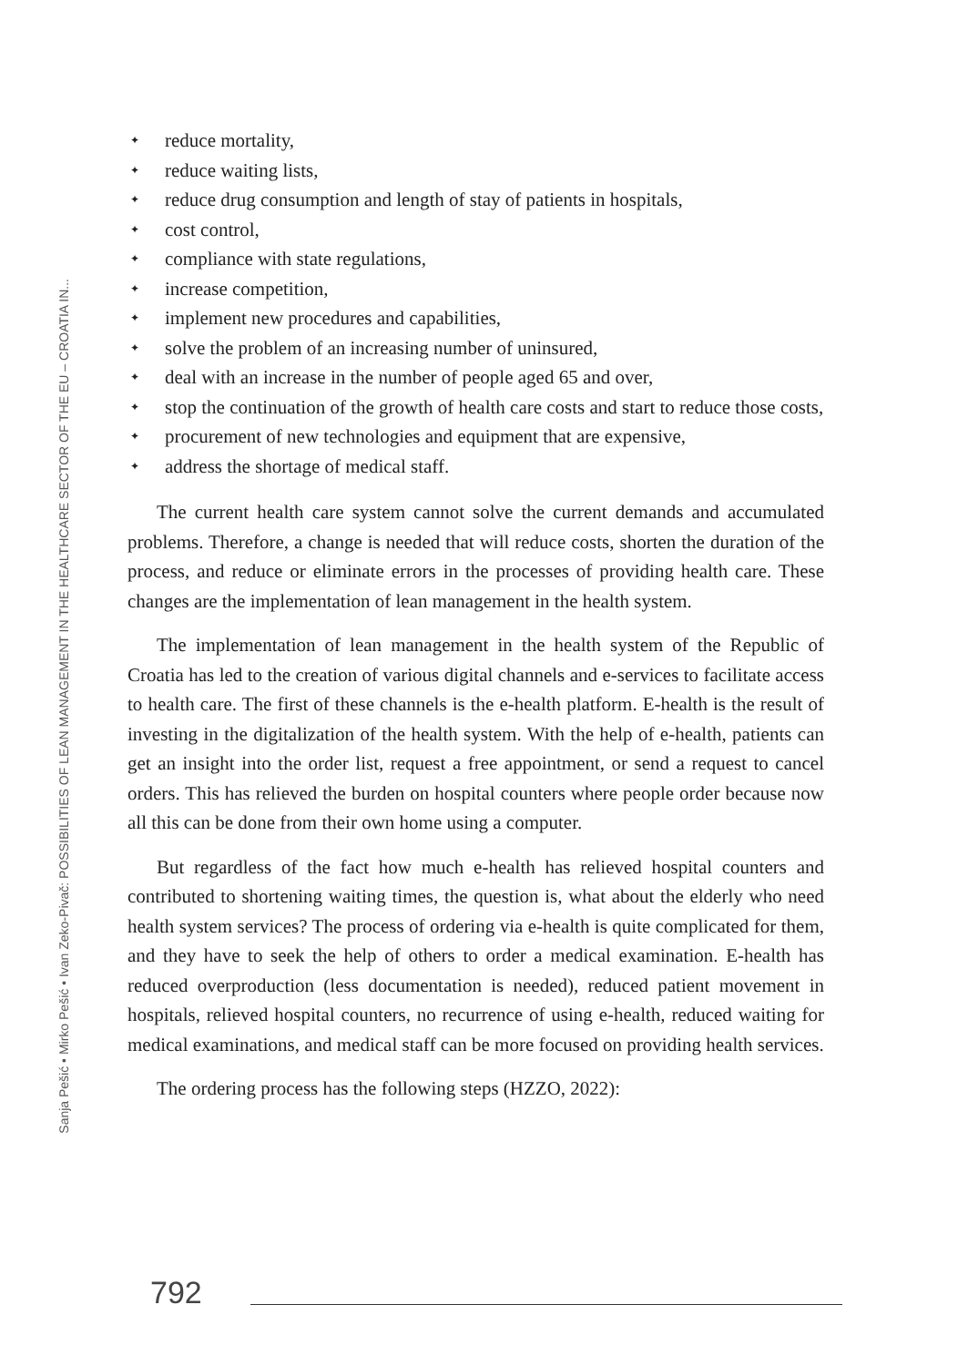Sanja Pešić • Mirko Pešić • Ivan Zeko-Pivač: POSSIBILITIES OF LEAN MANAGEMENT IN THE HEALTHCARE SECTOR OF THE EU – CROATIA IN...
✦ reduce mortality,
✦ reduce waiting lists,
✦ reduce drug consumption and length of stay of patients in hospitals,
✦ cost control,
✦ compliance with state regulations,
✦ increase competition,
✦ implement new procedures and capabilities,
✦ solve the problem of an increasing number of uninsured,
✦ deal with an increase in the number of people aged 65 and over,
✦ stop the continuation of the growth of health care costs and start to reduce those costs,
✦ procurement of new technologies and equipment that are expensive,
✦ address the shortage of medical staff.
The current health care system cannot solve the current demands and accumulated problems. Therefore, a change is needed that will reduce costs, shorten the duration of the process, and reduce or eliminate errors in the processes of providing health care. These changes are the implementation of lean management in the health system.
The implementation of lean management in the health system of the Republic of Croatia has led to the creation of various digital channels and e-services to facilitate access to health care. The first of these channels is the e-health platform. E-health is the result of investing in the digitalization of the health system. With the help of e-health, patients can get an insight into the order list, request a free appointment, or send a request to cancel orders. This has relieved the burden on hospital counters where people order because now all this can be done from their own home using a computer.
But regardless of the fact how much e-health has relieved hospital counters and contributed to shortening waiting times, the question is, what about the elderly who need health system services? The process of ordering via e-health is quite complicated for them, and they have to seek the help of others to order a medical examination. E-health has reduced overproduction (less documentation is needed), reduced patient movement in hospitals, relieved hospital counters, no recurrence of using e-health, reduced waiting for medical examinations, and medical staff can be more focused on providing health services.
The ordering process has the following steps (HZZO, 2022):
792